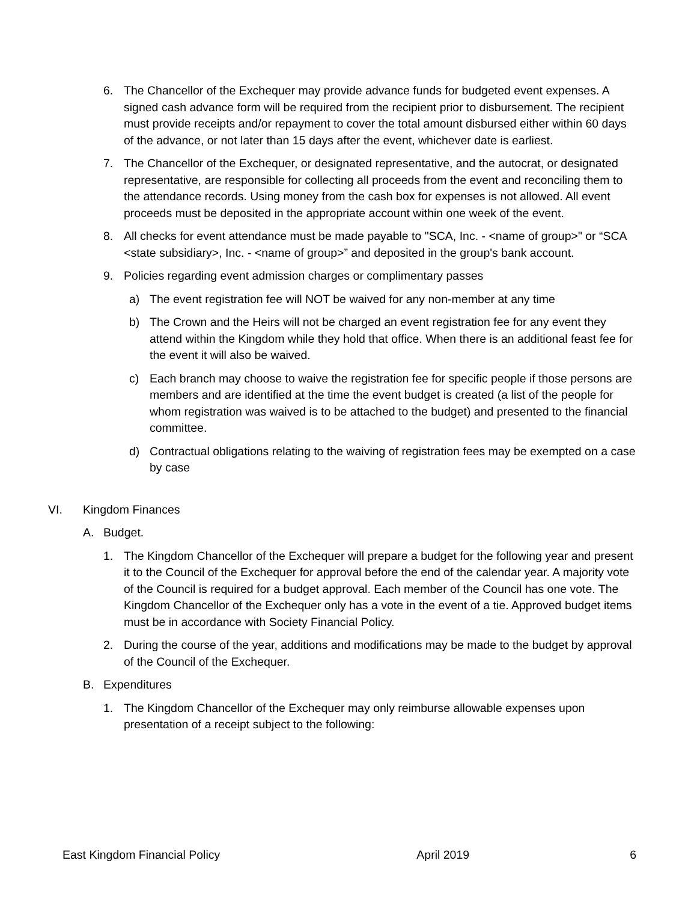6. The Chancellor of the Exchequer may provide advance funds for budgeted event expenses. A signed cash advance form will be required from the recipient prior to disbursement. The recipient must provide receipts and/or repayment to cover the total amount disbursed either within 60 days of the advance, or not later than 15 days after the event, whichever date is earliest.
7. The Chancellor of the Exchequer, or designated representative, and the autocrat, or designated representative, are responsible for collecting all proceeds from the event and reconciling them to the attendance records. Using money from the cash box for expenses is not allowed. All event proceeds must be deposited in the appropriate account within one week of the event.
8. All checks for event attendance must be made payable to "SCA, Inc. - <name of group>" or “SCA <state subsidiary>, Inc. - <name of group>” and deposited in the group's bank account.
9. Policies regarding event admission charges or complimentary passes
a) The event registration fee will NOT be waived for any non-member at any time
b) The Crown and the Heirs will not be charged an event registration fee for any event they attend within the Kingdom while they hold that office. When there is an additional feast fee for the event it will also be waived.
c) Each branch may choose to waive the registration fee for specific people if those persons are members and are identified at the time the event budget is created (a list of the people for whom registration was waived is to be attached to the budget) and presented to the financial committee.
d) Contractual obligations relating to the waiving of registration fees may be exempted on a case by case
VI. Kingdom Finances
A. Budget.
1. The Kingdom Chancellor of the Exchequer will prepare a budget for the following year and present it to the Council of the Exchequer for approval before the end of the calendar year. A majority vote of the Council is required for a budget approval. Each member of the Council has one vote. The Kingdom Chancellor of the Exchequer only has a vote in the event of a tie. Approved budget items must be in accordance with Society Financial Policy.
2. During the course of the year, additions and modifications may be made to the budget by approval of the Council of the Exchequer.
B. Expenditures
1. The Kingdom Chancellor of the Exchequer may only reimburse allowable expenses upon presentation of a receipt subject to the following:
East Kingdom Financial Policy April 2019 6